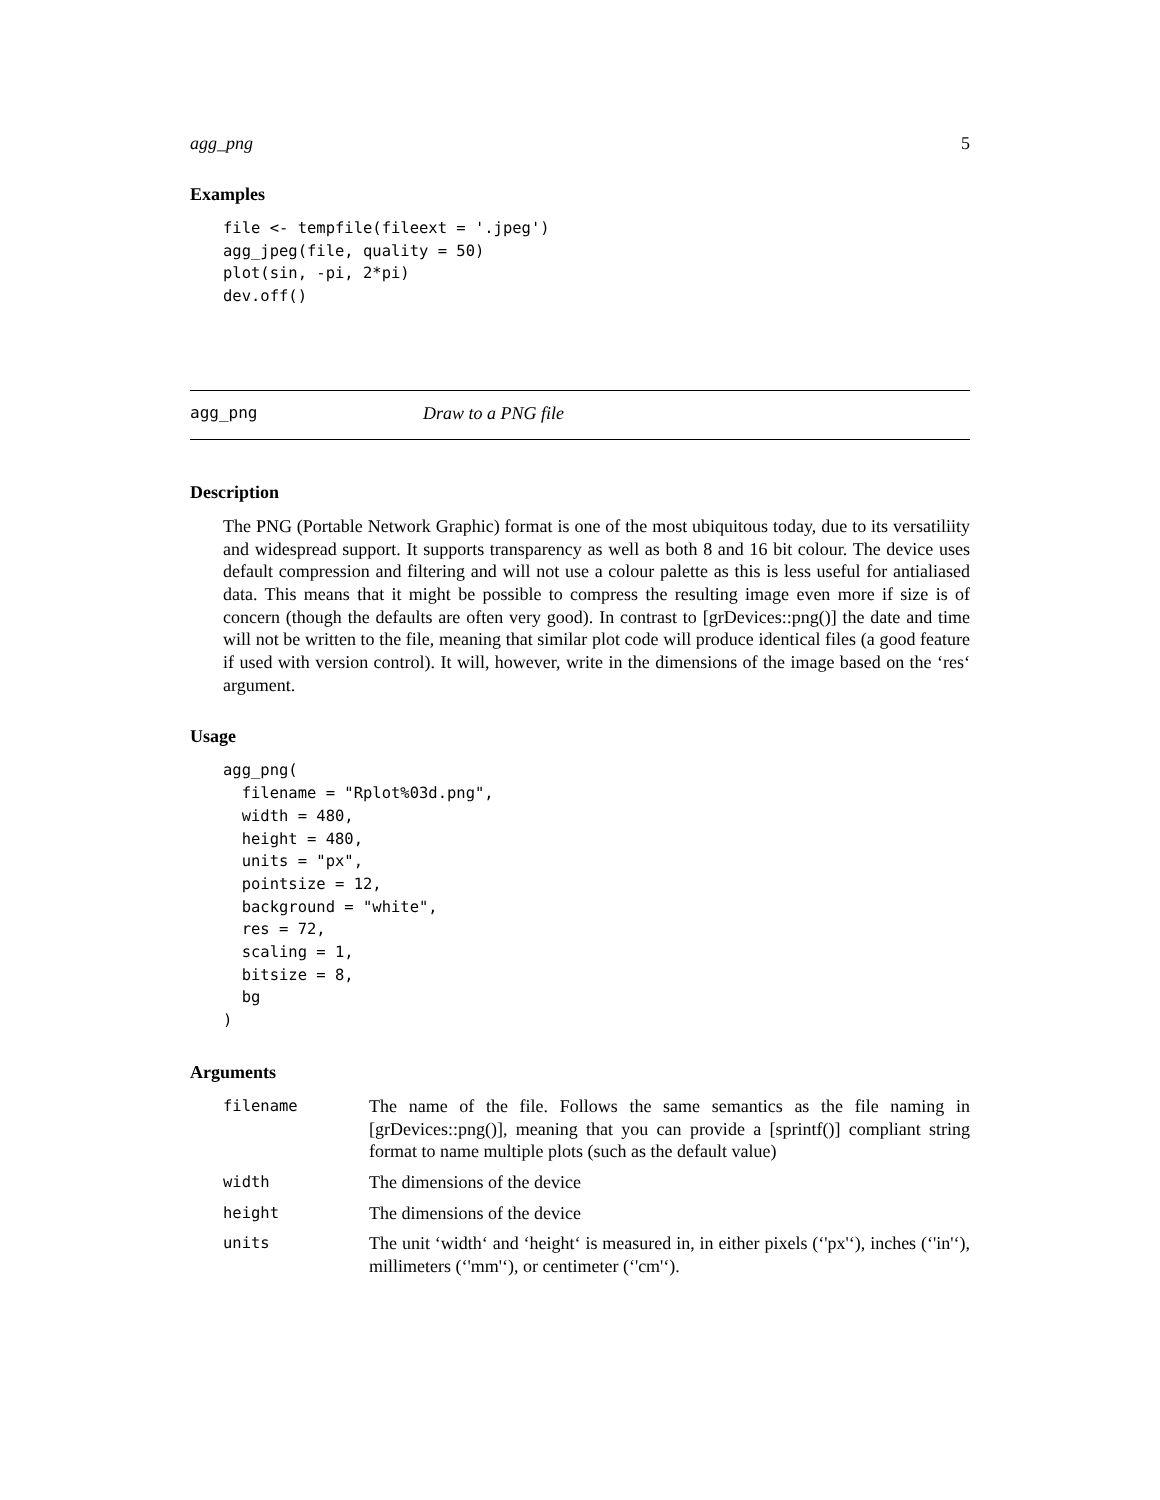agg_png 5
Examples
file <- tempfile(fileext = '.jpeg')
agg_jpeg(file, quality = 50)
plot(sin, -pi, 2*pi)
dev.off()
agg_png Draw to a PNG file
Description
The PNG (Portable Network Graphic) format is one of the most ubiquitous today, due to its versatiliity and widespread support. It supports transparency as well as both 8 and 16 bit colour. The device uses default compression and filtering and will not use a colour palette as this is less useful for antialiased data. This means that it might be possible to compress the resulting image even more if size is of concern (though the defaults are often very good). In contrast to [grDevices::png()] the date and time will not be written to the file, meaning that similar plot code will produce identical files (a good feature if used with version control). It will, however, write in the dimensions of the image based on the ‘res‘ argument.
Usage
agg_png(
  filename = "Rplot%03d.png",
  width = 480,
  height = 480,
  units = "px",
  pointsize = 12,
  background = "white",
  res = 72,
  scaling = 1,
  bitsize = 8,
  bg
)
Arguments
| filename | The name of the file. Follows the same semantics as the file naming in [grDevices::png()], meaning that you can provide a [sprintf()] compliant string format to name multiple plots (such as the default value) |
| width | The dimensions of the device |
| height | The dimensions of the device |
| units | The unit ‘width‘ and ‘height‘ is measured in, in either pixels (‘'px'‘), inches (‘'in'‘), millimeters (‘'mm'‘), or centimeter (‘'cm'‘). |